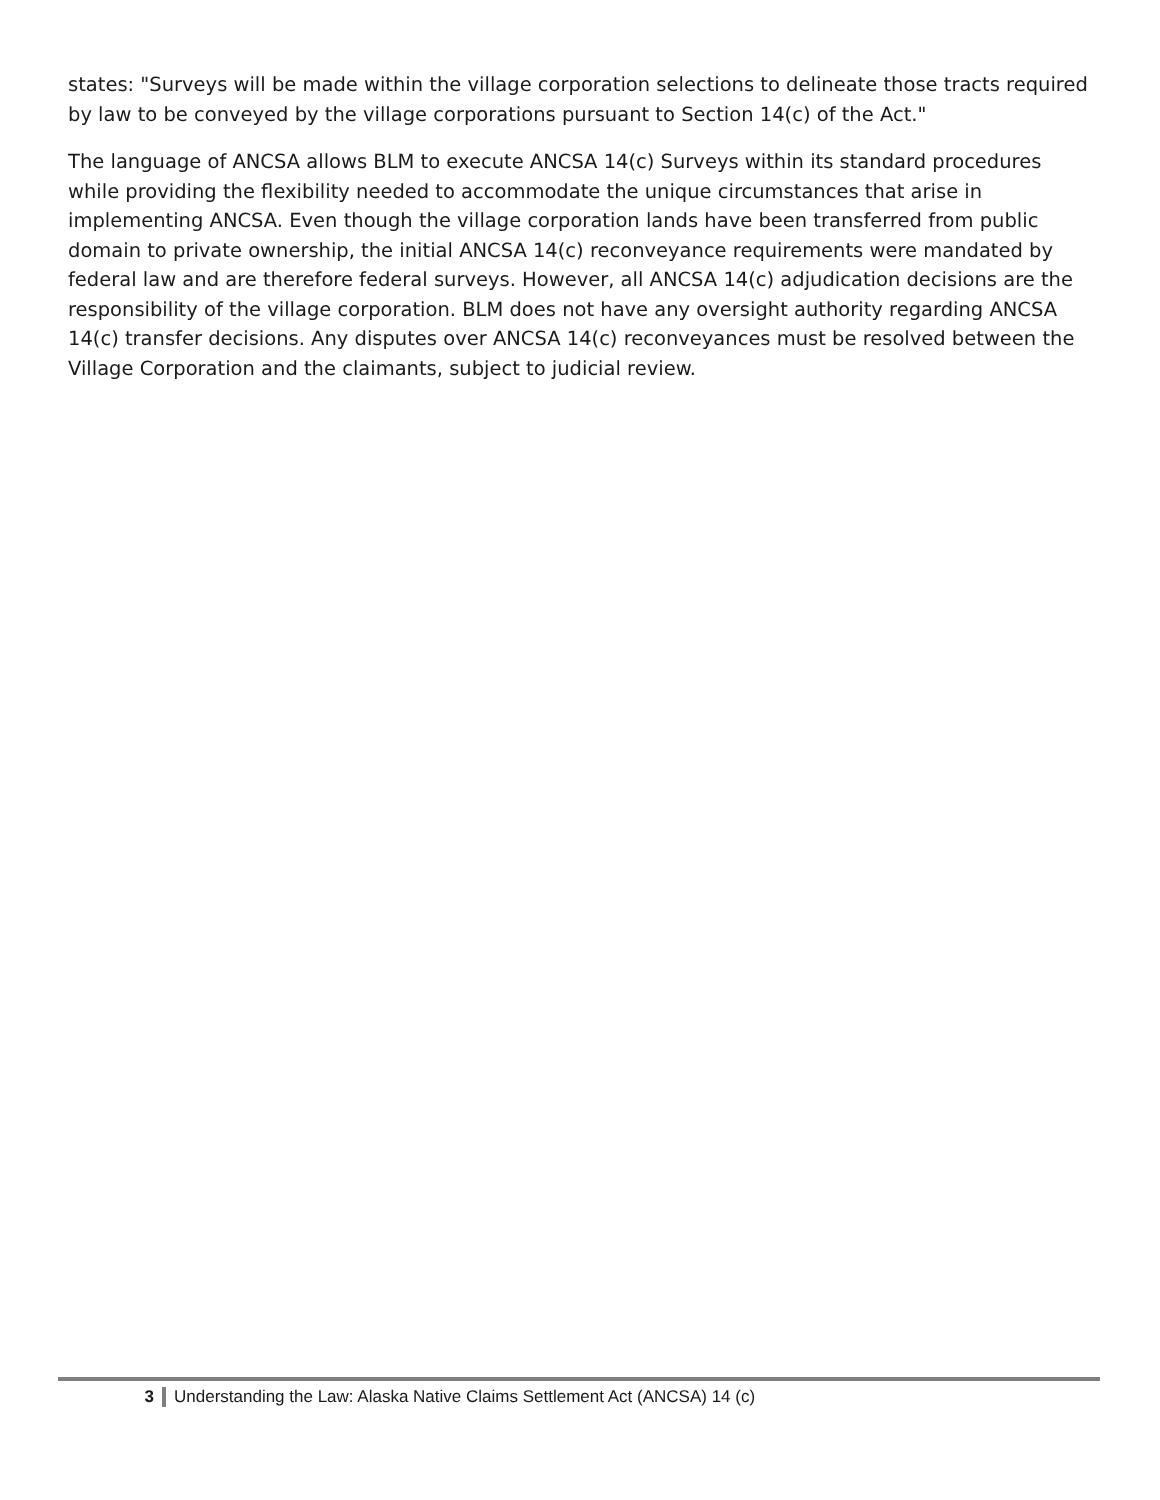states: "Surveys will be made within the village corporation selections to delineate those tracts required by law to be conveyed by the village corporations pursuant to Section 14(c) of the Act."
The language of ANCSA allows BLM to execute ANCSA 14(c) Surveys within its standard procedures while providing the flexibility needed to accommodate the unique circumstances that arise in implementing ANCSA. Even though the village corporation lands have been transferred from public domain to private ownership, the initial ANCSA 14(c) reconveyance requirements were mandated by federal law and are therefore federal surveys. However, all ANCSA 14(c) adjudication decisions are the responsibility of the village corporation. BLM does not have any oversight authority regarding ANCSA 14(c) transfer decisions. Any disputes over ANCSA 14(c) reconveyances must be resolved between the Village Corporation and the claimants, subject to judicial review.
3 Understanding the Law: Alaska Native Claims Settlement Act (ANCSA) 14 (c)